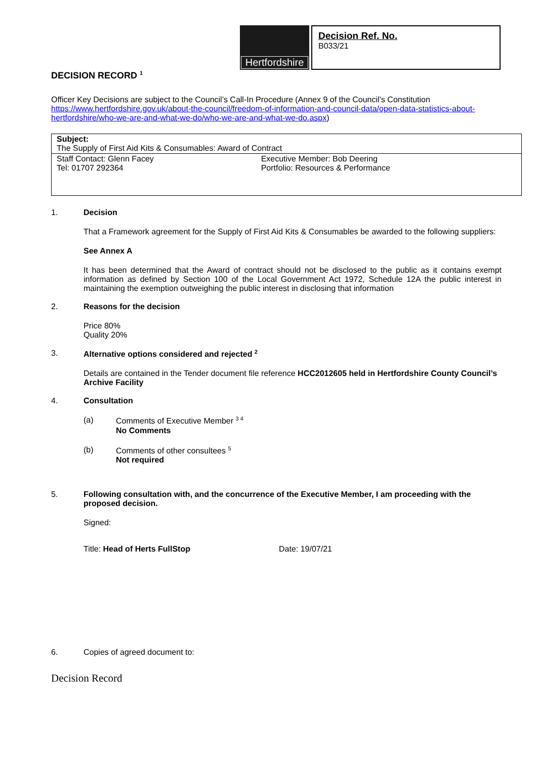Hertfordshire
Decision Ref. No.
B033/21
DECISION RECORD <sup>1</sup>
Officer Key Decisions are subject to the Council’s Call-In Procedure (Annex 9 of the Council’s Constitution https://www.hertfordshire.gov.uk/about-the-council/freedom-of-information-and-council-data/open-data-statistics-about-hertfordshire/who-we-are-and-what-we-do/who-we-are-and-what-we-do.aspx)
| Subject: The Supply of First Aid Kits & Consumables: Award of Contract | |
| Staff Contact: Glenn Facey Tel: 01707 292364 | Executive Member: Bob Deering Portfolio: Resources & Performance |
1. Decision
That a Framework agreement for the Supply of First Aid Kits & Consumables be awarded to the following suppliers:
See Annex A
It has been determined that the Award of contract should not be disclosed to the public as it contains exempt information as defined by Section 100 of the Local Government Act 1972, Schedule 12A the public interest in maintaining the exemption outweighing the public interest in disclosing that information
2. Reasons for the decision
Price 80%
Quality 20%
3. Alternative options considered and rejected <sup>2</sup>
Details are contained in the Tender document file reference HCC2012605 held in Hertfordshire County Council’s Archive Facility
4. Consultation
(a) Comments of Executive Member <sup>3 4</sup>
No Comments
(b) Comments of other consultees <sup>5</sup>
Not required
5. Following consultation with, and the concurrence of the Executive Member, I am proceeding with the proposed decision.
Signed:
Title: Head of Herts FullStop Date: 19/07/21
6.
Copies of agreed document to:
Decision Record